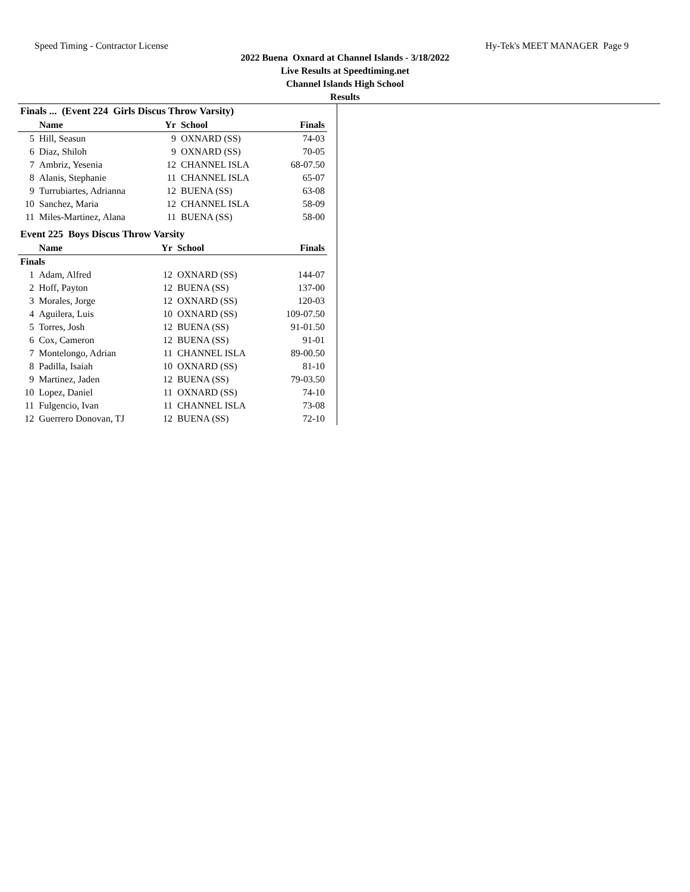Speed Timing - Contractor License Hy-Tek's MEET MANAGER Page 9
2022 Buena Oxnard at Channel Islands - 3/18/2022
Live Results at Speedtiming.net
Channel Islands High School
Results
Finals ... (Event 224 Girls Discus Throw Varsity)
| | Name | Yr | School | Finals |
| --- | --- | --- | --- | --- |
| 5 | Hill, Seasun | 9 | OXNARD (SS) | 74-03 |
| 6 | Diaz, Shiloh | 9 | OXNARD (SS) | 70-05 |
| 7 | Ambriz, Yesenia | 12 | CHANNEL ISLA | 68-07.50 |
| 8 | Alanis, Stephanie | 11 | CHANNEL ISLA | 65-07 |
| 9 | Turrubiartes, Adrianna | 12 | BUENA (SS) | 63-08 |
| 10 | Sanchez, Maria | 12 | CHANNEL ISLA | 58-09 |
| 11 | Miles-Martinez, Alana | 11 | BUENA (SS) | 58-00 |
Event 225 Boys Discus Throw Varsity
| | Name | Yr | School | Finals |
| --- | --- | --- | --- | --- |
| Finals | | | | |
| 1 | Adam, Alfred | 12 | OXNARD (SS) | 144-07 |
| 2 | Hoff, Payton | 12 | BUENA (SS) | 137-00 |
| 3 | Morales, Jorge | 12 | OXNARD (SS) | 120-03 |
| 4 | Aguilera, Luis | 10 | OXNARD (SS) | 109-07.50 |
| 5 | Torres, Josh | 12 | BUENA (SS) | 91-01.50 |
| 6 | Cox, Cameron | 12 | BUENA (SS) | 91-01 |
| 7 | Montelongo, Adrian | 11 | CHANNEL ISLA | 89-00.50 |
| 8 | Padilla, Isaiah | 10 | OXNARD (SS) | 81-10 |
| 9 | Martinez, Jaden | 12 | BUENA (SS) | 79-03.50 |
| 10 | Lopez, Daniel | 11 | OXNARD (SS) | 74-10 |
| 11 | Fulgencio, Ivan | 11 | CHANNEL ISLA | 73-08 |
| 12 | Guerrero Donovan, TJ | 12 | BUENA (SS) | 72-10 |